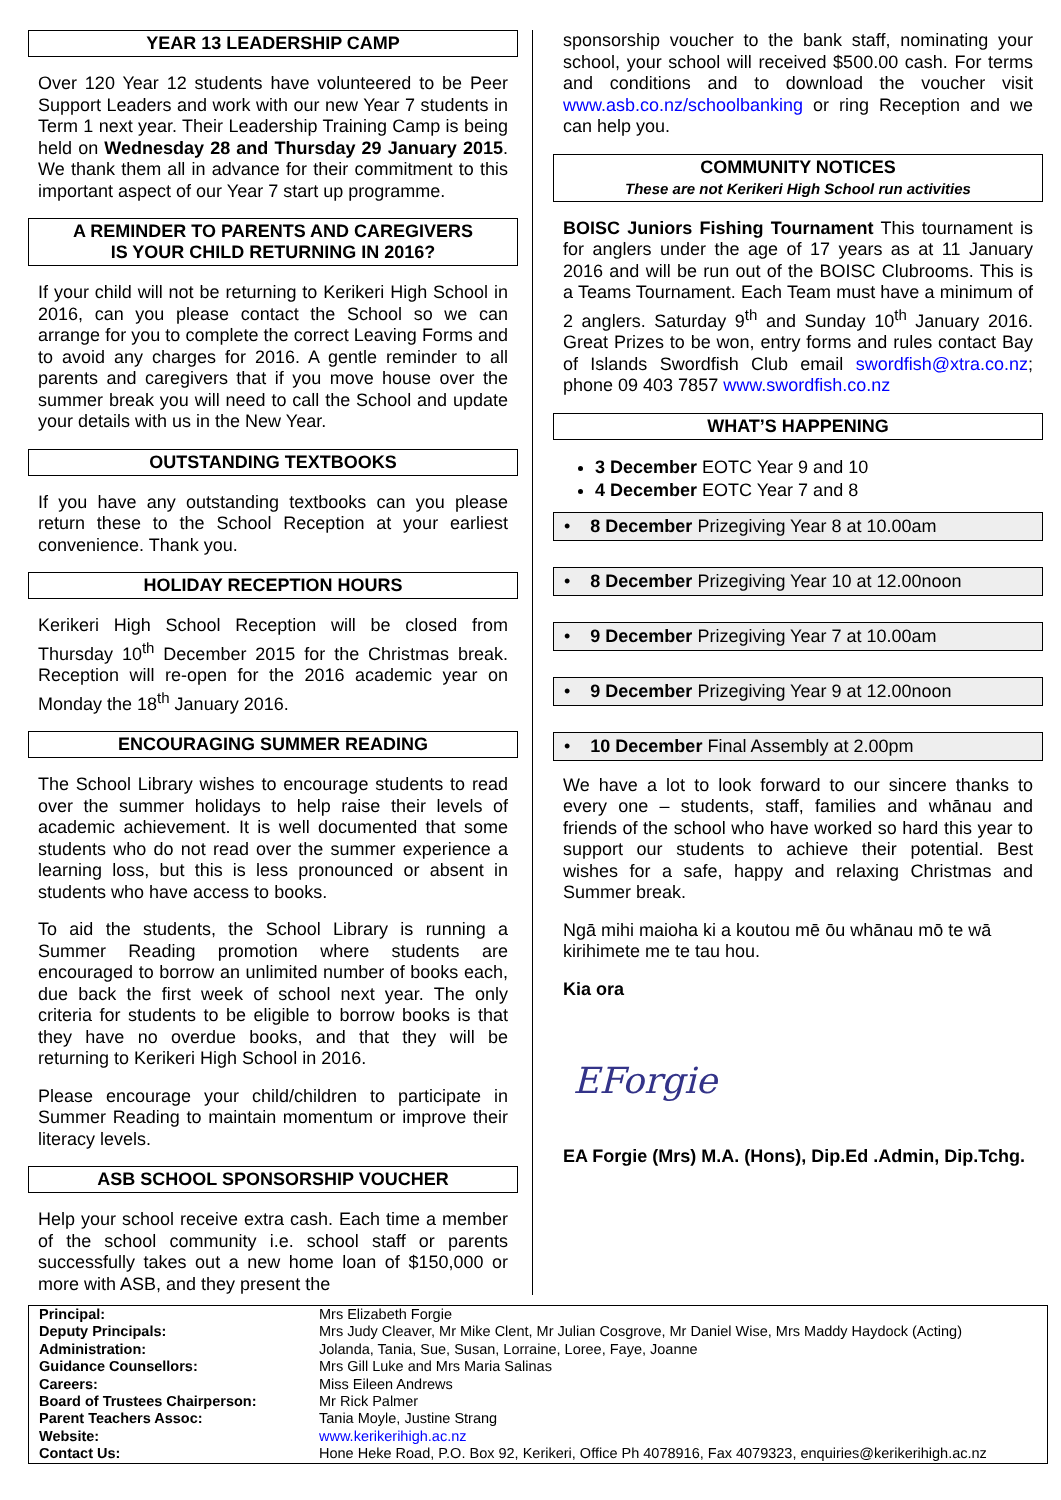YEAR 13 LEADERSHIP CAMP
Over 120 Year 12 students have volunteered to be Peer Support Leaders and work with our new Year 7 students in Term 1 next year. Their Leadership Training Camp is being held on Wednesday 28 and Thursday 29 January 2015. We thank them all in advance for their commitment to this important aspect of our Year 7 start up programme.
A REMINDER TO PARENTS AND CAREGIVERS
IS YOUR CHILD RETURNING IN 2016?
If your child will not be returning to Kerikeri High School in 2016, can you please contact the School so we can arrange for you to complete the correct Leaving Forms and to avoid any charges for 2016. A gentle reminder to all parents and caregivers that if you move house over the summer break you will need to call the School and update your details with us in the New Year.
OUTSTANDING TEXTBOOKS
If you have any outstanding textbooks can you please return these to the School Reception at your earliest convenience. Thank you.
HOLIDAY RECEPTION HOURS
Kerikeri High School Reception will be closed from Thursday 10<sup>th</sup> December 2015 for the Christmas break. Reception will re-open for the 2016 academic year on Monday the 18<sup>th</sup> January 2016.
ENCOURAGING SUMMER READING
The School Library wishes to encourage students to read over the summer holidays to help raise their levels of academic achievement. It is well documented that some students who do not read over the summer experience a learning loss, but this is less pronounced or absent in students who have access to books.
To aid the students, the School Library is running a Summer Reading promotion where students are encouraged to borrow an unlimited number of books each, due back the first week of school next year. The only criteria for students to be eligible to borrow books is that they have no overdue books, and that they will be returning to Kerikeri High School in 2016.
Please encourage your child/children to participate in Summer Reading to maintain momentum or improve their literacy levels.
ASB SCHOOL SPONSORSHIP VOUCHER
Help your school receive extra cash. Each time a member of the school community i.e. school staff or parents successfully takes out a new home loan of $150,000 or more with ASB, and they present the
sponsorship voucher to the bank staff, nominating your school, your school will received $500.00 cash. For terms and conditions and to download the voucher visit www.asb.co.nz/schoolbanking or ring Reception and we can help you.
COMMUNITY NOTICES
These are not Kerikeri High School run activities
BOISC Juniors Fishing Tournament This tournament is for anglers under the age of 17 years as at 11 January 2016 and will be run out of the BOISC Clubrooms. This is a Teams Tournament. Each Team must have a minimum of 2 anglers. Saturday 9<sup>th</sup> and Sunday 10<sup>th</sup> January 2016. Great Prizes to be won, entry forms and rules contact Bay of Islands Swordfish Club email swordfish@xtra.co.nz; phone 09 403 7857 www.swordfish.co.nz
WHAT’S HAPPENING
3 December EOTC Year 9 and 10
4 December EOTC Year 7 and 8
• 8 December Prizegiving Year 8 at 10.00am
• 8 December Prizegiving Year 10 at 12.00noon
• 9 December Prizegiving Year 7 at 10.00am
• 9 December Prizegiving Year 9 at 12.00noon
• 10 December Final Assembly at 2.00pm
We have a lot to look forward to our sincere thanks to every one – students, staff, families and whānau and friends of the school who have worked so hard this year to support our students to achieve their potential. Best wishes for a safe, happy and relaxing Christmas and Summer break.
Ngā mihi maioha ki a koutou mē ōu whānau mō te wā kirihimete me te tau hou.
Kia ora
EForgie
EA Forgie (Mrs) M.A. (Hons), Dip.Ed .Admin, Dip.Tchg.
| Principal: | Mrs Elizabeth Forgie |
| Deputy Principals: | Mrs Judy Cleaver, Mr Mike Clent, Mr Julian Cosgrove, Mr Daniel Wise, Mrs Maddy Haydock (Acting) |
| Administration: | Jolanda, Tania, Sue, Susan, Lorraine, Loree, Faye, Joanne |
| Guidance Counsellors: | Mrs Gill Luke and Mrs Maria Salinas |
| Careers: | Miss Eileen Andrews |
| Board of Trustees Chairperson: | Mr Rick Palmer |
| Parent Teachers Assoc: | Tania Moyle, Justine Strang |
| Website: | www.kerikerihigh.ac.nz |
| Contact Us: | Hone Heke Road, P.O. Box 92, Kerikeri, Office Ph 4078916, Fax 4079323, enquiries@kerikerihigh.ac.nz |